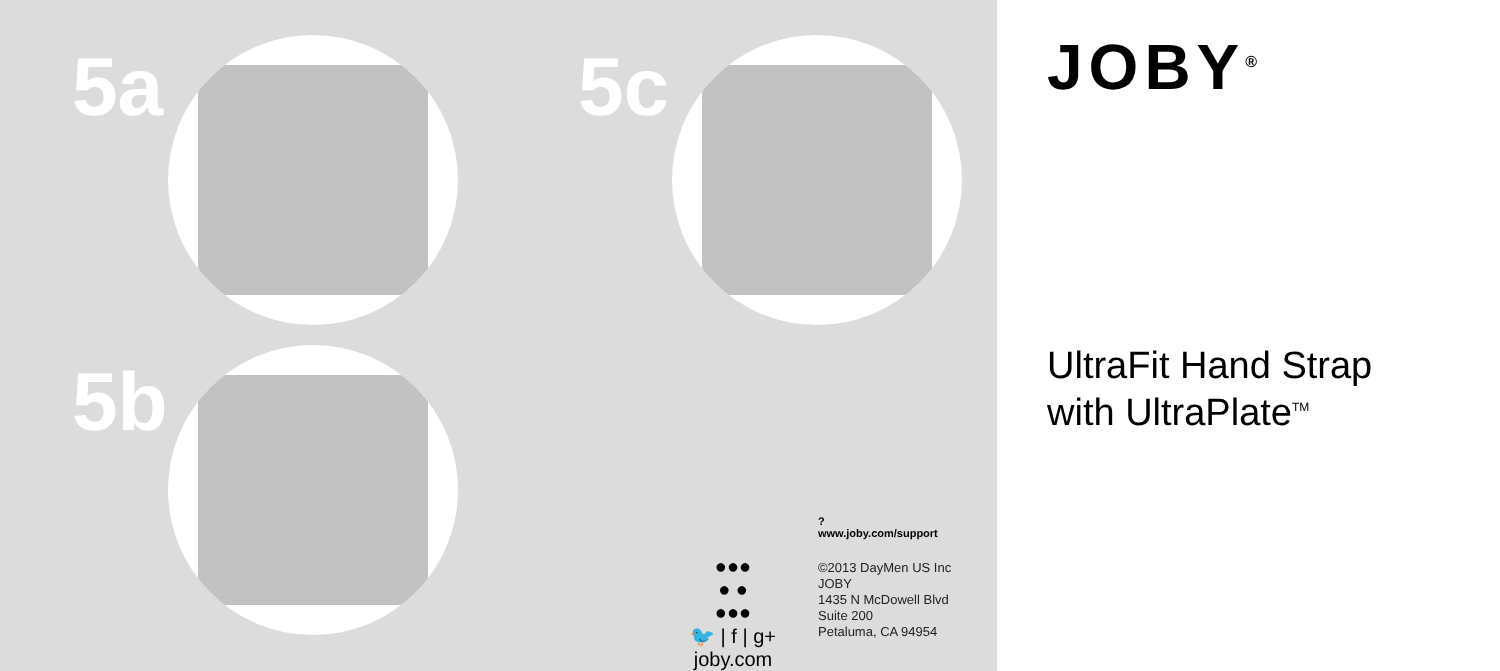5a
5b
5c
●●●
● ●
●●●
🐦 | f | g+
joby.com
?
www.joby.com/support
©2013 DayMen US Inc
JOBY
1435 N McDowell Blvd
Suite 200
Petaluma, CA 94954
JOBY<sup>®</sup>
UltraFit Hand Strap
with UltraPlate<sup>TM</sup>